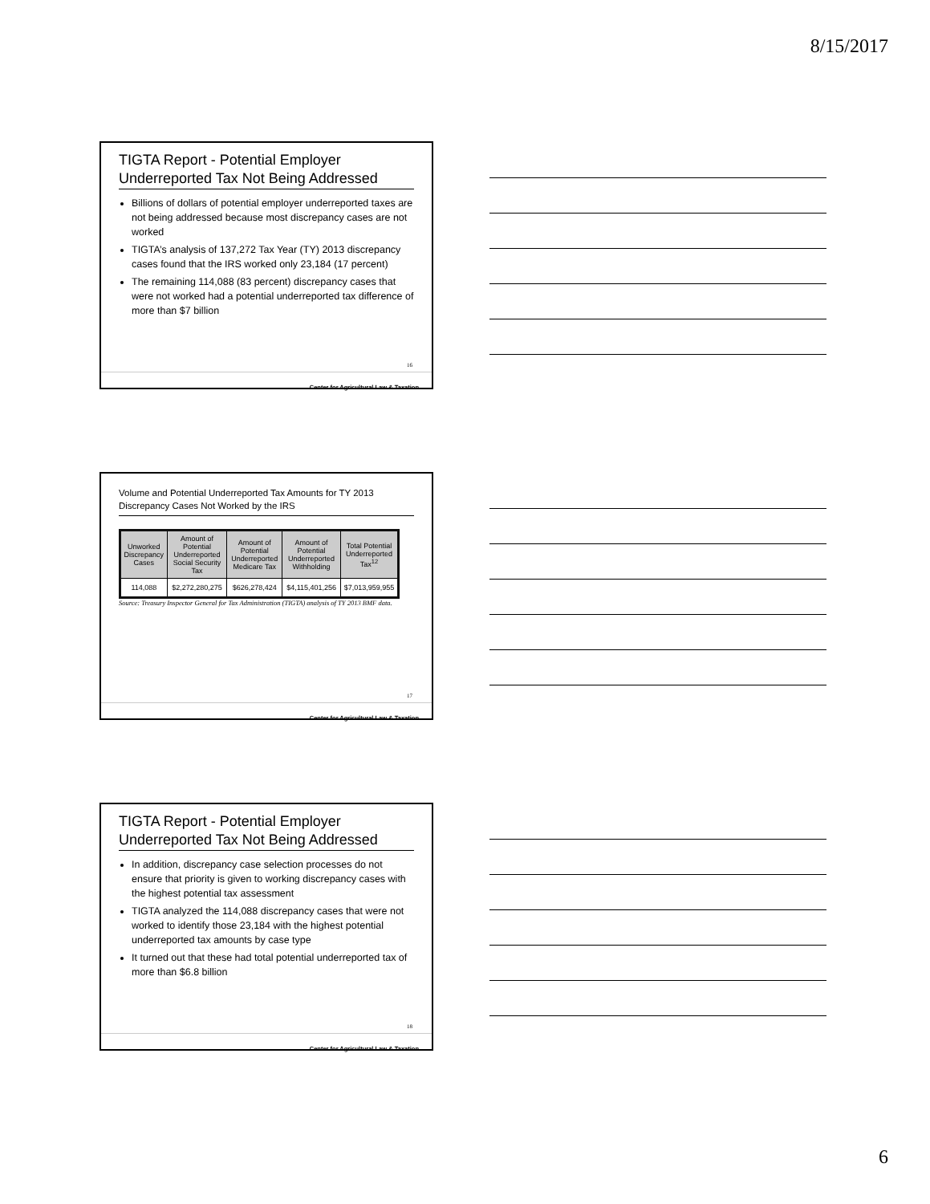8/15/2017
TIGTA Report - Potential Employer Underreported Tax Not Being Addressed
Billions of dollars of potential employer underreported taxes are not being addressed because most discrepancy cases are not worked
TIGTA’s analysis of 137,272 Tax Year (TY) 2013 discrepancy cases found that the IRS worked only 23,184 (17 percent)
The remaining 114,088 (83 percent) discrepancy cases that were not worked had a potential underreported tax difference of more than $7 billion
16
Center for Agricultural Law & Taxation
Volume and Potential Underreported Tax Amounts for TY 2013 Discrepancy Cases Not Worked by the IRS
| Unworked Discrepancy Cases | Amount of Potential Underreported Social Security Tax | Amount of Potential Underreported Medicare Tax | Amount of Potential Underreported Withholding | Total Potential Underreported Tax<sup>12</sup> |
| --- | --- | --- | --- | --- |
| 114,088 | $2,272,280,275 | $626,278,424 | $4,115,401,256 | $7,013,959,955 |
Source: Treasury Inspector General for Tax Administration (TIGTA) analysis of TY 2013 BMF data.
17
Center for Agricultural Law & Taxation
TIGTA Report - Potential Employer Underreported Tax Not Being Addressed
In addition, discrepancy case selection processes do not ensure that priority is given to working discrepancy cases with the highest potential tax assessment
TIGTA analyzed the 114,088 discrepancy cases that were not worked to identify those 23,184 with the highest potential underreported tax amounts by case type
It turned out that these had total potential underreported tax of more than $6.8 billion
18
Center for Agricultural Law & Taxation
6